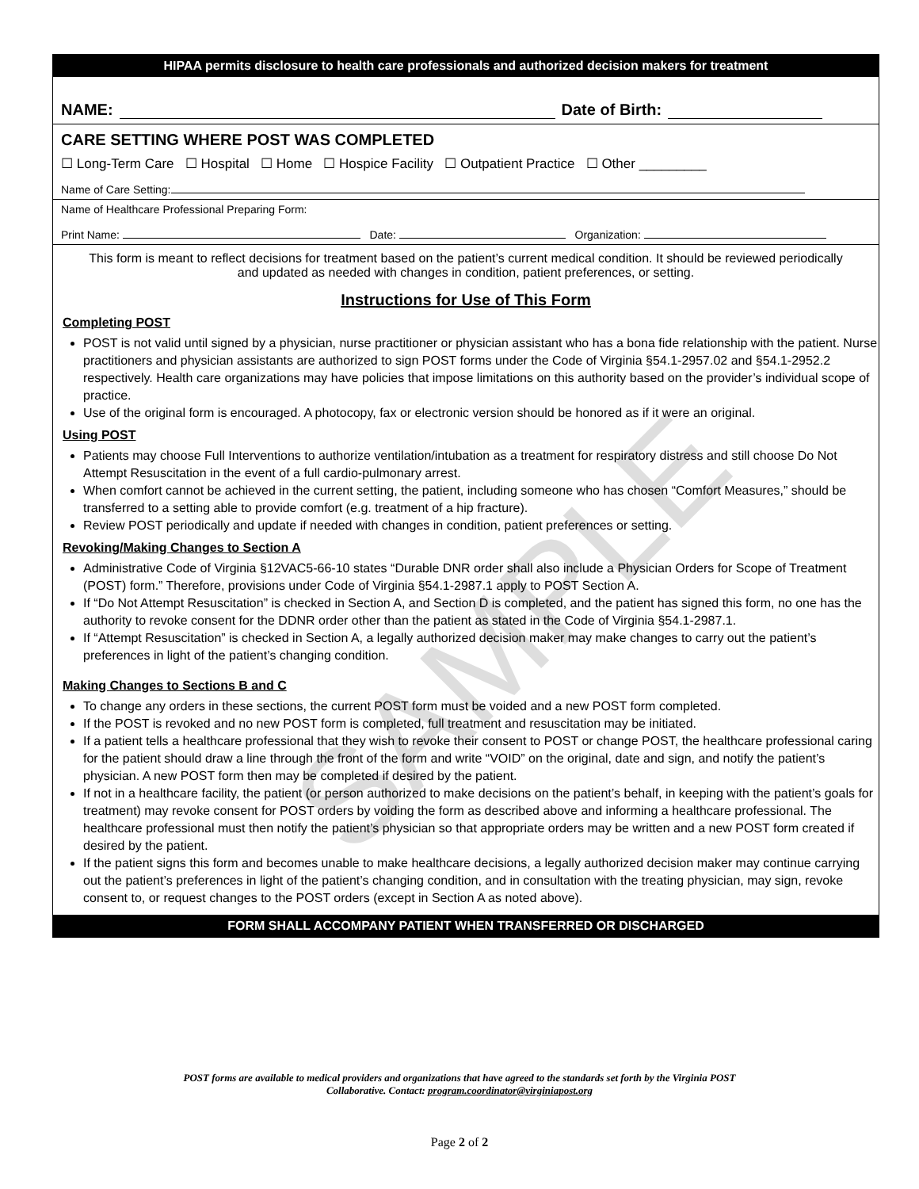HIPAA permits disclosure to health care professionals and authorized decision makers for treatment
NAME: Date of Birth:
CARE SETTING WHERE POST WAS COMPLETED
☐ Long-Term Care ☐ Hospital ☐ Home ☐ Hospice Facility ☐ Outpatient Practice ☐ Other _________
Name of Care Setting:
Name of Healthcare Professional Preparing Form:
Print Name: Date: Organization:
This form is meant to reflect decisions for treatment based on the patient’s current medical condition. It should be reviewed periodically and updated as needed with changes in condition, patient preferences, or setting.
Instructions for Use of This Form
Completing POST
POST is not valid until signed by a physician, nurse practitioner or physician assistant who has a bona fide relationship with the patient. Nurse practitioners and physician assistants are authorized to sign POST forms under the Code of Virginia §54.1-2957.02 and §54.1-2952.2 respectively. Health care organizations may have policies that impose limitations on this authority based on the provider’s individual scope of practice.
Use of the original form is encouraged. A photocopy, fax or electronic version should be honored as if it were an original.
Using POST
Patients may choose Full Interventions to authorize ventilation/intubation as a treatment for respiratory distress and still choose Do Not Attempt Resuscitation in the event of a full cardio-pulmonary arrest.
When comfort cannot be achieved in the current setting, the patient, including someone who has chosen “Comfort Measures,” should be transferred to a setting able to provide comfort (e.g. treatment of a hip fracture).
Review POST periodically and update if needed with changes in condition, patient preferences or setting.
Revoking/Making Changes to Section A
Administrative Code of Virginia §12VAC5-66-10 states “Durable DNR order shall also include a Physician Orders for Scope of Treatment (POST) form.” Therefore, provisions under Code of Virginia §54.1-2987.1 apply to POST Section A.
If “Do Not Attempt Resuscitation” is checked in Section A, and Section D is completed, and the patient has signed this form, no one has the authority to revoke consent for the DDNR order other than the patient as stated in the Code of Virginia §54.1-2987.1.
If “Attempt Resuscitation” is checked in Section A, a legally authorized decision maker may make changes to carry out the patient’s preferences in light of the patient’s changing condition.
Making Changes to Sections B and C
To change any orders in these sections, the current POST form must be voided and a new POST form completed.
If the POST is revoked and no new POST form is completed, full treatment and resuscitation may be initiated.
If a patient tells a healthcare professional that they wish to revoke their consent to POST or change POST, the healthcare professional caring for the patient should draw a line through the front of the form and write “VOID” on the original, date and sign, and notify the patient’s physician. A new POST form then may be completed if desired by the patient.
If not in a healthcare facility, the patient (or person authorized to make decisions on the patient’s behalf, in keeping with the patient’s goals for treatment) may revoke consent for POST orders by voiding the form as described above and informing a healthcare professional. The healthcare professional must then notify the patient’s physician so that appropriate orders may be written and a new POST form created if desired by the patient.
If the patient signs this form and becomes unable to make healthcare decisions, a legally authorized decision maker may continue carrying out the patient’s preferences in light of the patient’s changing condition, and in consultation with the treating physician, may sign, revoke consent to, or request changes to the POST orders (except in Section A as noted above).
FORM SHALL ACCOMPANY PATIENT WHEN TRANSFERRED OR DISCHARGED
SAMPLE
POST forms are available to medical providers and organizations that have agreed to the standards set forth by the Virginia POST
Collaborative. Contact: program.coordinator@virginiapost.org
Page 2 of 2